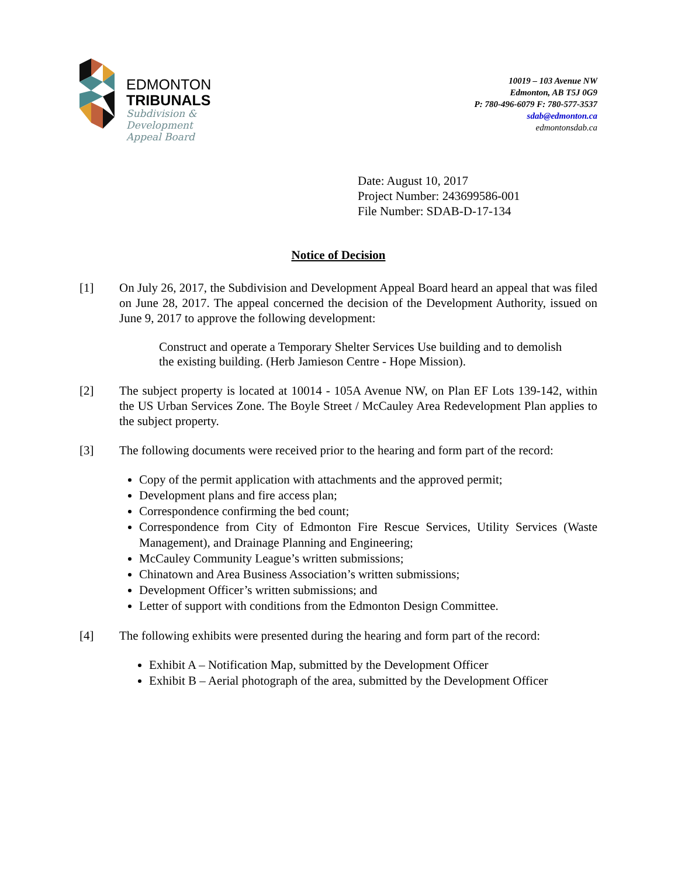EDMONTON
TRIBUNALS
Subdivision &
Development
Appeal Board
10019 – 103 Avenue NW
Edmonton, AB T5J 0G9
P: 780-496-6079 F: 780-577-3537
sdab@edmonton.ca
edmontonsdab.ca
Date: August 10, 2017
Project Number: 243699586-001
File Number: SDAB-D-17-134
Notice of Decision
[1] On July 26, 2017, the Subdivision and Development Appeal Board heard an appeal that was filed on June 28, 2017. The appeal concerned the decision of the Development Authority, issued on June 9, 2017 to approve the following development:
Construct and operate a Temporary Shelter Services Use building and to demolish the existing building. (Herb Jamieson Centre - Hope Mission).
[2] The subject property is located at 10014 - 105A Avenue NW, on Plan EF Lots 139-142, within the US Urban Services Zone. The Boyle Street / McCauley Area Redevelopment Plan applies to the subject property.
[3] The following documents were received prior to the hearing and form part of the record:
Copy of the permit application with attachments and the approved permit;
Development plans and fire access plan;
Correspondence confirming the bed count;
Correspondence from City of Edmonton Fire Rescue Services, Utility Services (Waste Management), and Drainage Planning and Engineering;
McCauley Community League’s written submissions;
Chinatown and Area Business Association’s written submissions;
Development Officer’s written submissions; and
Letter of support with conditions from the Edmonton Design Committee.
[4] The following exhibits were presented during the hearing and form part of the record:
Exhibit A – Notification Map, submitted by the Development Officer
Exhibit B – Aerial photograph of the area, submitted by the Development Officer